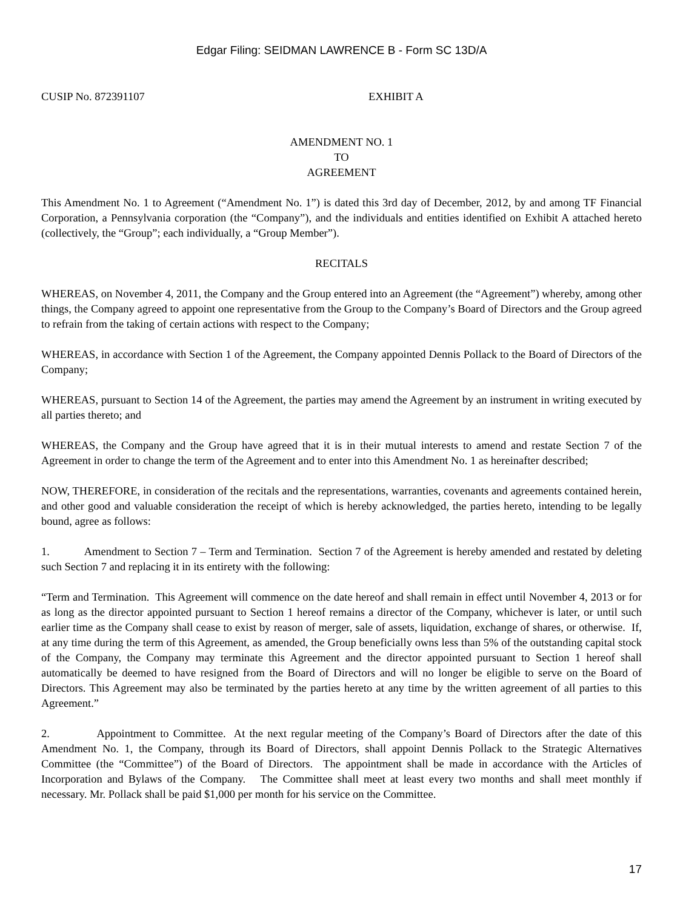Edgar Filing: SEIDMAN LAWRENCE B - Form SC 13D/A
CUSIP No. 872391107 EXHIBIT A
AMENDMENT NO. 1
TO
AGREEMENT
This Amendment No. 1 to Agreement (“Amendment No. 1”) is dated this 3rd day of December, 2012, by and among TF Financial Corporation, a Pennsylvania corporation (the “Company”), and the individuals and entities identified on Exhibit A attached hereto (collectively, the “Group”; each individually, a “Group Member”).
RECITALS
WHEREAS, on November 4, 2011, the Company and the Group entered into an Agreement (the “Agreement”) whereby, among other things, the Company agreed to appoint one representative from the Group to the Company’s Board of Directors and the Group agreed to refrain from the taking of certain actions with respect to the Company;
WHEREAS, in accordance with Section 1 of the Agreement, the Company appointed Dennis Pollack to the Board of Directors of the Company;
WHEREAS, pursuant to Section 14 of the Agreement, the parties may amend the Agreement by an instrument in writing executed by all parties thereto; and
WHEREAS, the Company and the Group have agreed that it is in their mutual interests to amend and restate Section 7 of the Agreement in order to change the term of the Agreement and to enter into this Amendment No. 1 as hereinafter described;
NOW, THEREFORE, in consideration of the recitals and the representations, warranties, covenants and agreements contained herein, and other good and valuable consideration the receipt of which is hereby acknowledged, the parties hereto, intending to be legally bound, agree as follows:
1. Amendment to Section 7 – Term and Termination. Section 7 of the Agreement is hereby amended and restated by deleting such Section 7 and replacing it in its entirety with the following:
“Term and Termination. This Agreement will commence on the date hereof and shall remain in effect until November 4, 2013 or for as long as the director appointed pursuant to Section 1 hereof remains a director of the Company, whichever is later, or until such earlier time as the Company shall cease to exist by reason of merger, sale of assets, liquidation, exchange of shares, or otherwise. If, at any time during the term of this Agreement, as amended, the Group beneficially owns less than 5% of the outstanding capital stock of the Company, the Company may terminate this Agreement and the director appointed pursuant to Section 1 hereof shall automatically be deemed to have resigned from the Board of Directors and will no longer be eligible to serve on the Board of Directors. This Agreement may also be terminated by the parties hereto at any time by the written agreement of all parties to this Agreement.”
2. Appointment to Committee. At the next regular meeting of the Company’s Board of Directors after the date of this Amendment No. 1, the Company, through its Board of Directors, shall appoint Dennis Pollack to the Strategic Alternatives Committee (the “Committee”) of the Board of Directors. The appointment shall be made in accordance with the Articles of Incorporation and Bylaws of the Company. The Committee shall meet at least every two months and shall meet monthly if necessary. Mr. Pollack shall be paid $1,000 per month for his service on the Committee.
17